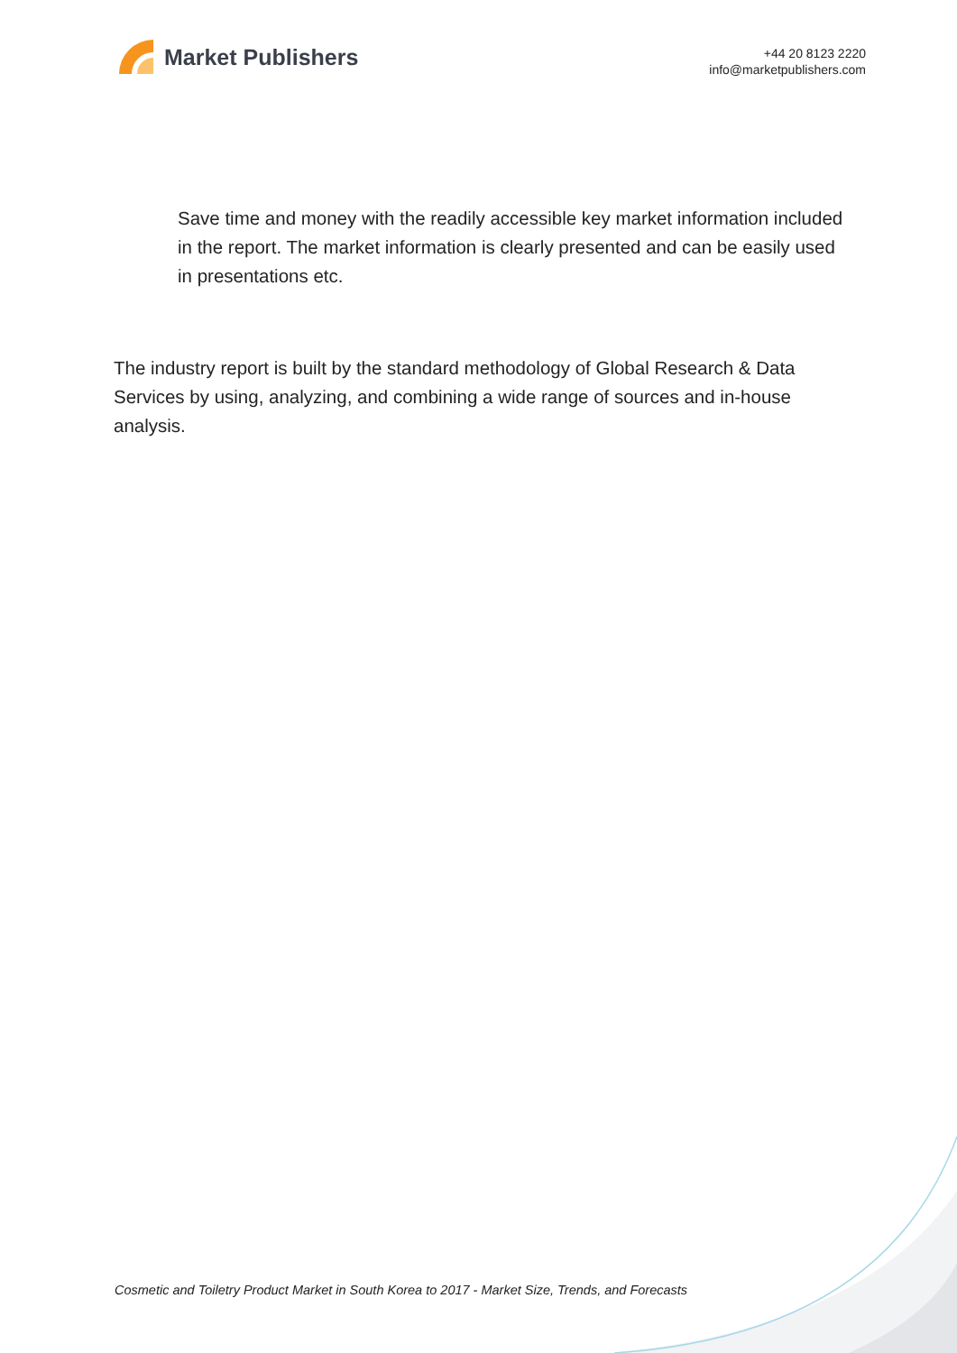Market Publishers
+44 20 8123 2220
info@marketpublishers.com
Save time and money with the readily accessible key market information included in the report. The market information is clearly presented and can be easily used in presentations etc.
The industry report is built by the standard methodology of Global Research & Data Services by using, analyzing, and combining a wide range of sources and in-house analysis.
Cosmetic and Toiletry Product Market in South Korea to 2017 - Market Size, Trends, and Forecasts